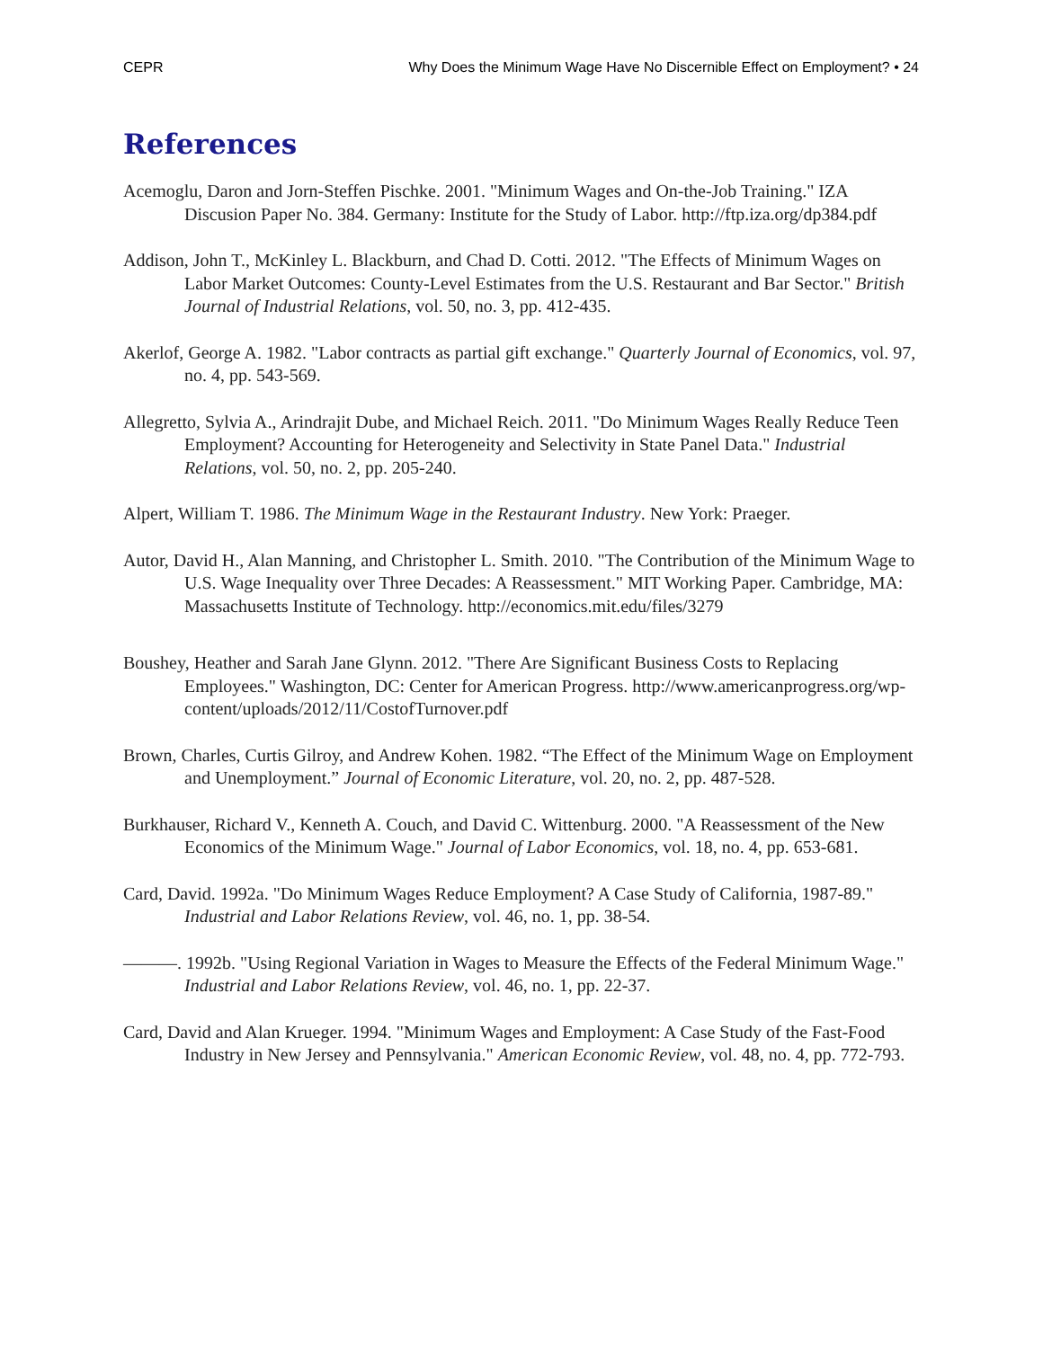CEPR Why Does the Minimum Wage Have No Discernible Effect on Employment? • 24
References
Acemoglu, Daron and Jorn-Steffen Pischke. 2001. "Minimum Wages and On-the-Job Training." IZA Discusion Paper No. 384. Germany: Institute for the Study of Labor. http://ftp.iza.org/dp384.pdf
Addison, John T., McKinley L. Blackburn, and Chad D. Cotti. 2012. "The Effects of Minimum Wages on Labor Market Outcomes: County-Level Estimates from the U.S. Restaurant and Bar Sector." British Journal of Industrial Relations, vol. 50, no. 3, pp. 412-435.
Akerlof, George A. 1982. "Labor contracts as partial gift exchange." Quarterly Journal of Economics, vol. 97, no. 4, pp. 543-569.
Allegretto, Sylvia A., Arindrajit Dube, and Michael Reich. 2011. "Do Minimum Wages Really Reduce Teen Employment? Accounting for Heterogeneity and Selectivity in State Panel Data." Industrial Relations, vol. 50, no. 2, pp. 205-240.
Alpert, William T. 1986. The Minimum Wage in the Restaurant Industry. New York: Praeger.
Autor, David H., Alan Manning, and Christopher L. Smith. 2010. "The Contribution of the Minimum Wage to U.S. Wage Inequality over Three Decades: A Reassessment." MIT Working Paper. Cambridge, MA: Massachusetts Institute of Technology. http://economics.mit.edu/files/3279
Boushey, Heather and Sarah Jane Glynn. 2012. "There Are Significant Business Costs to Replacing Employees." Washington, DC: Center for American Progress. http://www.americanprogress.org/wp-content/uploads/2012/11/CostofTurnover.pdf
Brown, Charles, Curtis Gilroy, and Andrew Kohen. 1982. “The Effect of the Minimum Wage on Employment and Unemployment.” Journal of Economic Literature, vol. 20, no. 2, pp. 487-528.
Burkhauser, Richard V., Kenneth A. Couch, and David C. Wittenburg. 2000. "A Reassessment of the New Economics of the Minimum Wage." Journal of Labor Economics, vol. 18, no. 4, pp. 653-681.
Card, David. 1992a. "Do Minimum Wages Reduce Employment? A Case Study of California, 1987-89." Industrial and Labor Relations Review, vol. 46, no. 1, pp. 38-54.
———. 1992b. "Using Regional Variation in Wages to Measure the Effects of the Federal Minimum Wage." Industrial and Labor Relations Review, vol. 46, no. 1, pp. 22-37.
Card, David and Alan Krueger. 1994. "Minimum Wages and Employment: A Case Study of the Fast-Food Industry in New Jersey and Pennsylvania." American Economic Review, vol. 48, no. 4, pp. 772-793.